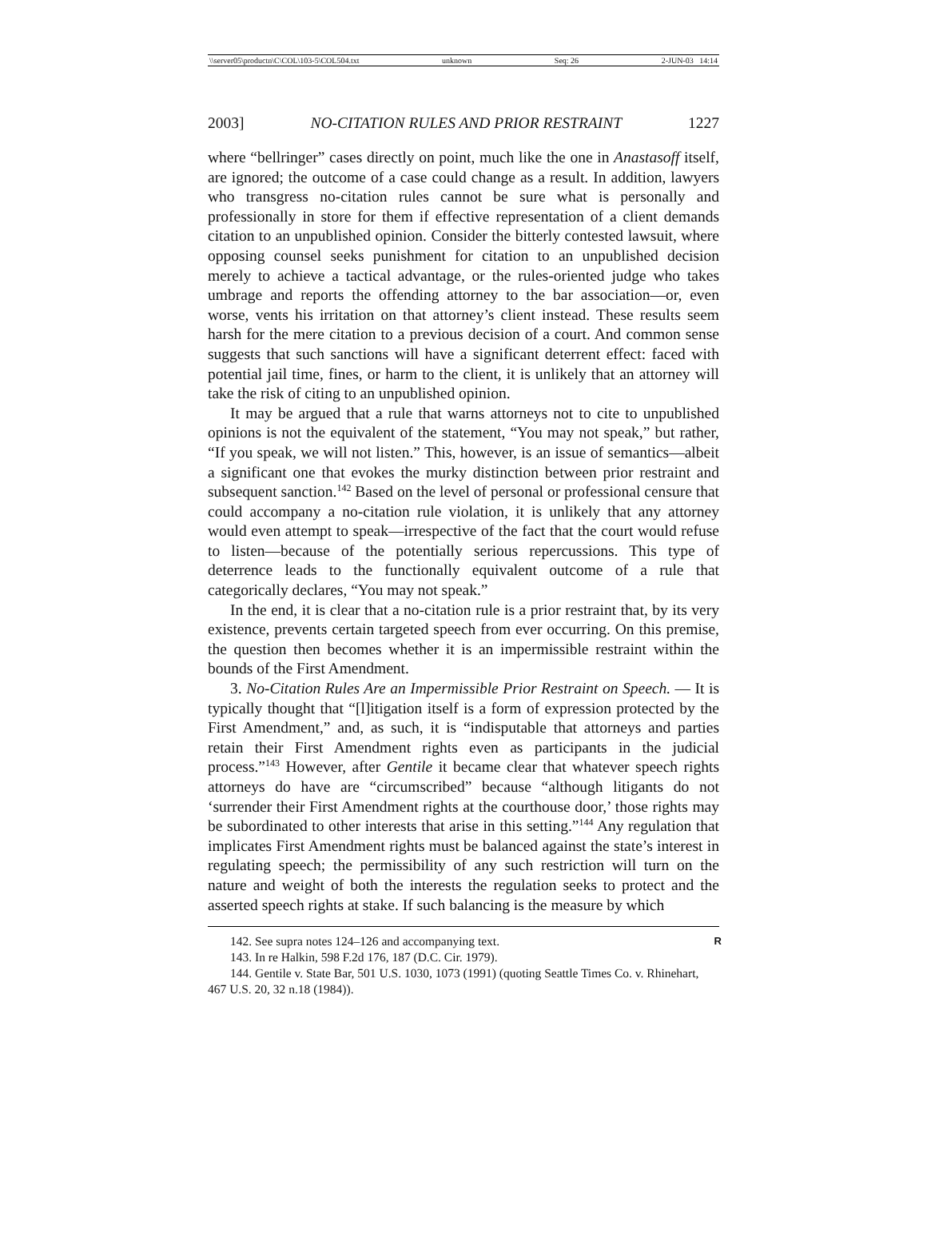\\server05\productn\C\COL\103-5\COL504.txt unknown Seq: 26 2-JUN-03 14:14
2003] NO-CITATION RULES AND PRIOR RESTRAINT 1227
where “bellringer” cases directly on point, much like the one in Anastasoff itself, are ignored; the outcome of a case could change as a result. In addition, lawyers who transgress no-citation rules cannot be sure what is personally and professionally in store for them if effective representation of a client demands citation to an unpublished opinion. Consider the bitterly contested lawsuit, where opposing counsel seeks punishment for citation to an unpublished decision merely to achieve a tactical advantage, or the rules-oriented judge who takes umbrage and reports the offending attorney to the bar association—or, even worse, vents his irritation on that attorney’s client instead. These results seem harsh for the mere citation to a previous decision of a court. And common sense suggests that such sanctions will have a significant deterrent effect: faced with potential jail time, fines, or harm to the client, it is unlikely that an attorney will take the risk of citing to an unpublished opinion.
It may be argued that a rule that warns attorneys not to cite to unpublished opinions is not the equivalent of the statement, “You may not speak,” but rather, “If you speak, we will not listen.” This, however, is an issue of semantics—albeit a significant one that evokes the murky distinction between prior restraint and subsequent sanction.<sup>142</sup> Based on the level of personal or professional censure that could accompany a no-citation rule violation, it is unlikely that any attorney would even attempt to speak—irrespective of the fact that the court would refuse to listen—because of the potentially serious repercussions. This type of deterrence leads to the functionally equivalent outcome of a rule that categorically declares, “You may not speak.”
In the end, it is clear that a no-citation rule is a prior restraint that, by its very existence, prevents certain targeted speech from ever occurring. On this premise, the question then becomes whether it is an impermissible restraint within the bounds of the First Amendment.
3. No-Citation Rules Are an Impermissible Prior Restraint on Speech. — It is typically thought that “[l]itigation itself is a form of expression protected by the First Amendment,” and, as such, it is “indisputable that attorneys and parties retain their First Amendment rights even as participants in the judicial process.”<sup>143</sup> However, after Gentile it became clear that whatever speech rights attorneys do have are “circumscribed” because “although litigants do not ‘surrender their First Amendment rights at the courthouse door,’ those rights may be subordinated to other interests that arise in this setting.”<sup>144</sup> Any regulation that implicates First Amendment rights must be balanced against the state’s interest in regulating speech; the permissibility of any such restriction will turn on the nature and weight of both the interests the regulation seeks to protect and the asserted speech rights at stake. If such balancing is the measure by which
142. See supra notes 124–126 and accompanying text. R
143. In re Halkin, 598 F.2d 176, 187 (D.C. Cir. 1979).
144. Gentile v. State Bar, 501 U.S. 1030, 1073 (1991) (quoting Seattle Times Co. v. Rhinehart, 467 U.S. 20, 32 n.18 (1984)).